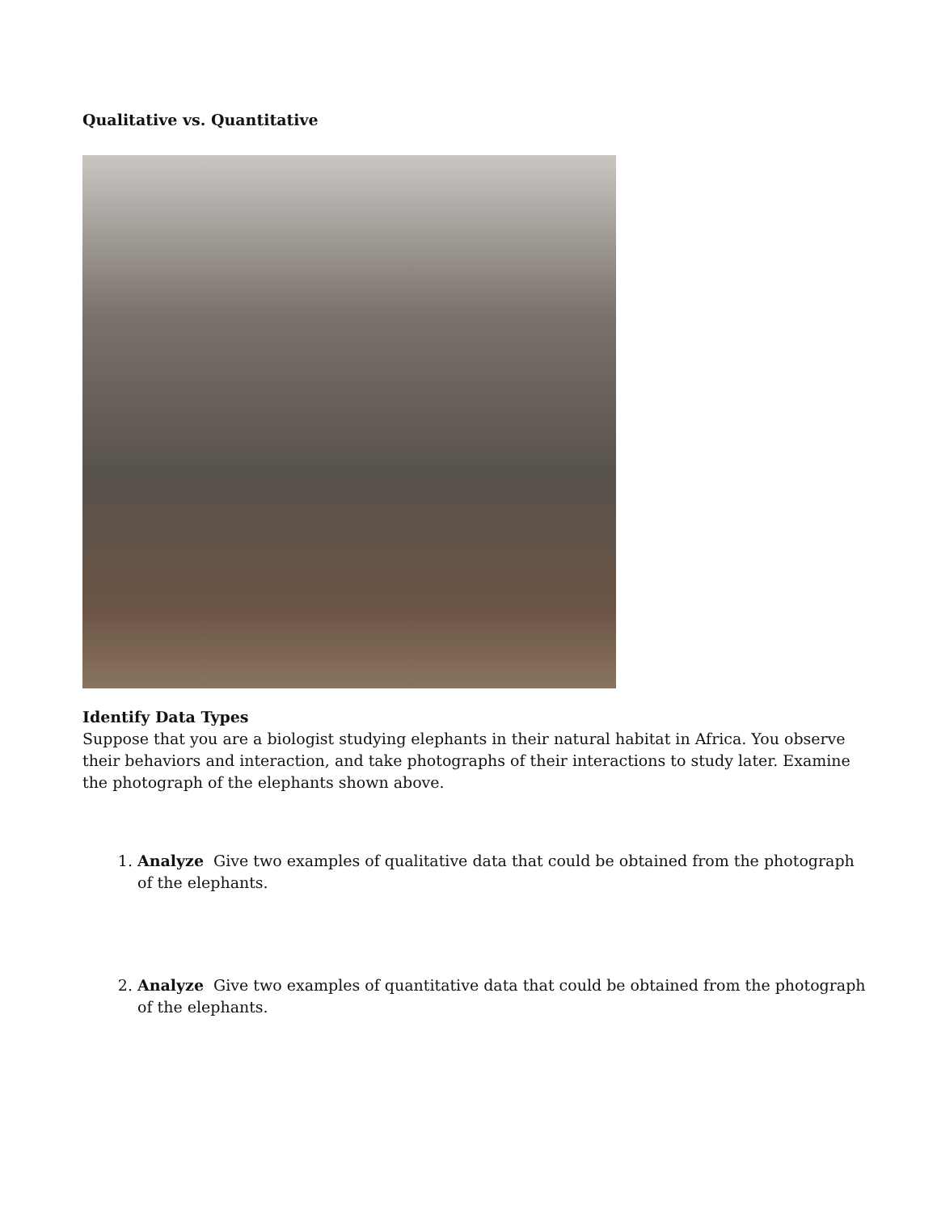Qualitative vs. Quantitative
Identify Data Types
Suppose that you are a biologist studying elephants in their natural habitat in Africa. You observe their behaviors and interaction, and take photographs of their interactions to study later. Examine the photograph of the elephants shown above.
1. Analyze Give two examples of qualitative data that could be obtained from the photograph of the elephants.
2. Analyze Give two examples of quantitative data that could be obtained from the photograph of the elephants.